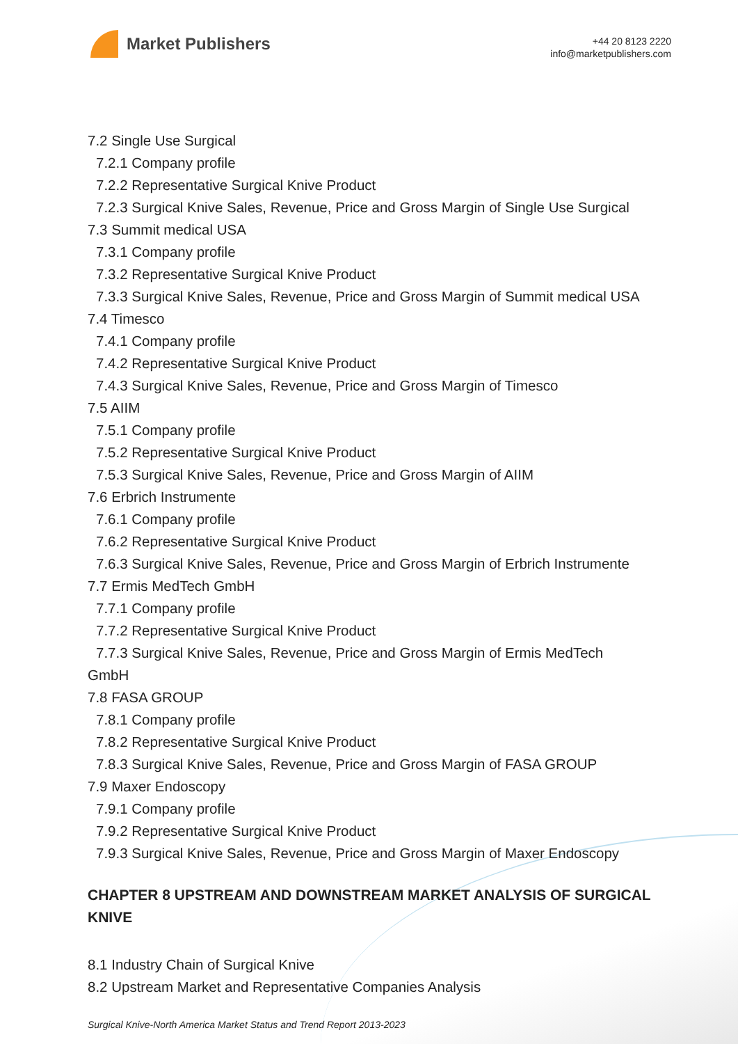Market Publishers
+44 20 8123 2220
info@marketpublishers.com
7.2 Single Use Surgical
7.2.1 Company profile
7.2.2 Representative Surgical Knive Product
7.2.3 Surgical Knive Sales, Revenue, Price and Gross Margin of Single Use Surgical
7.3 Summit medical USA
7.3.1 Company profile
7.3.2 Representative Surgical Knive Product
7.3.3 Surgical Knive Sales, Revenue, Price and Gross Margin of Summit medical USA
7.4 Timesco
7.4.1 Company profile
7.4.2 Representative Surgical Knive Product
7.4.3 Surgical Knive Sales, Revenue, Price and Gross Margin of Timesco
7.5 AIIM
7.5.1 Company profile
7.5.2 Representative Surgical Knive Product
7.5.3 Surgical Knive Sales, Revenue, Price and Gross Margin of AIIM
7.6 Erbrich Instrumente
7.6.1 Company profile
7.6.2 Representative Surgical Knive Product
7.6.3 Surgical Knive Sales, Revenue, Price and Gross Margin of Erbrich Instrumente
7.7 Ermis MedTech GmbH
7.7.1 Company profile
7.7.2 Representative Surgical Knive Product
7.7.3 Surgical Knive Sales, Revenue, Price and Gross Margin of Ermis MedTech
GmbH
7.8 FASA GROUP
7.8.1 Company profile
7.8.2 Representative Surgical Knive Product
7.8.3 Surgical Knive Sales, Revenue, Price and Gross Margin of FASA GROUP
7.9 Maxer Endoscopy
7.9.1 Company profile
7.9.2 Representative Surgical Knive Product
7.9.3 Surgical Knive Sales, Revenue, Price and Gross Margin of Maxer Endoscopy
CHAPTER 8 UPSTREAM AND DOWNSTREAM MARKET ANALYSIS OF SURGICAL KNIVE
8.1 Industry Chain of Surgical Knive
8.2 Upstream Market and Representative Companies Analysis
Surgical Knive-North America Market Status and Trend Report 2013-2023